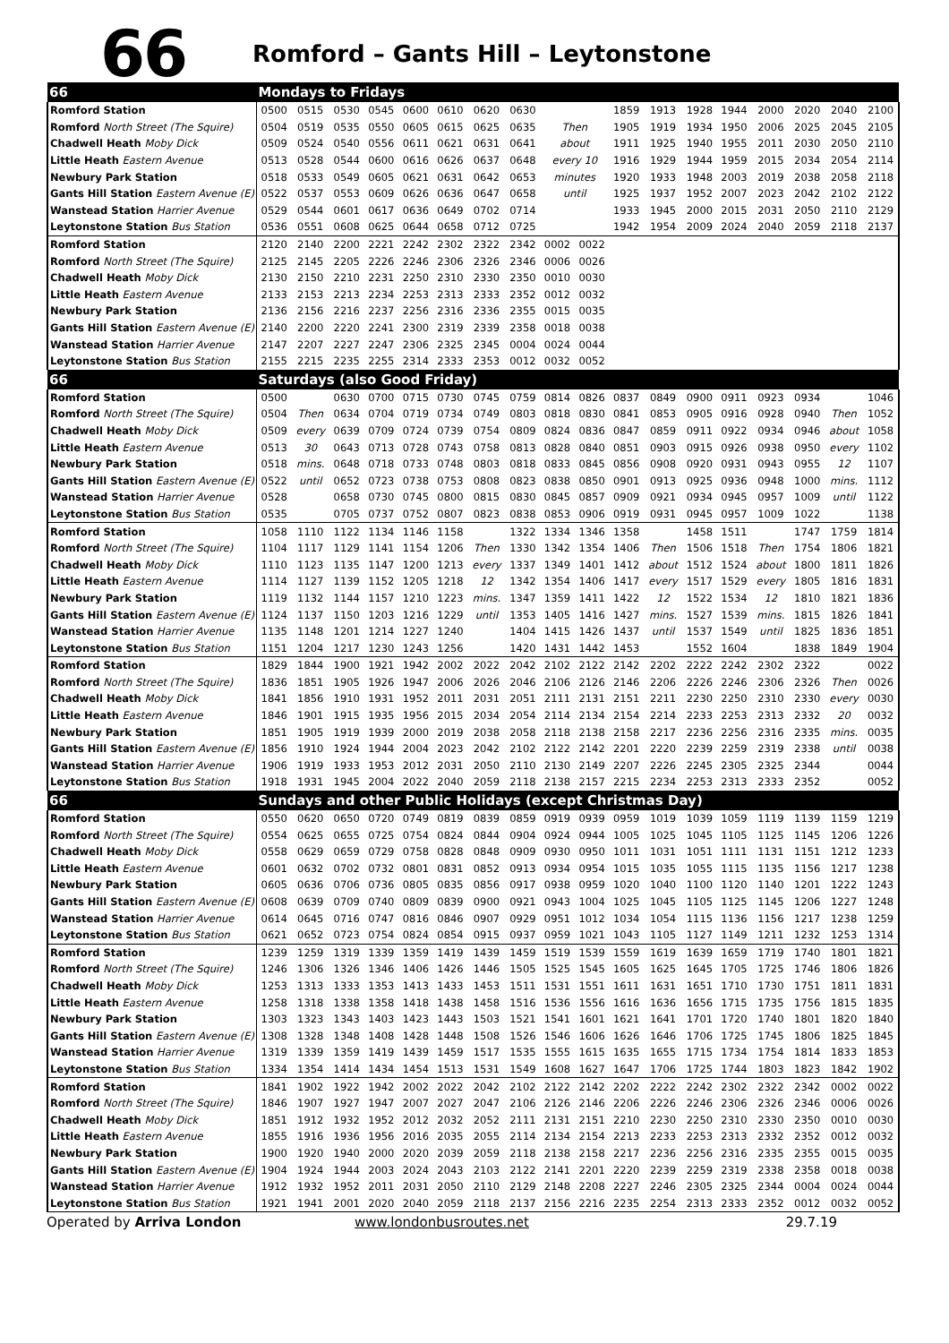66
Romford – Gants Hill – Leytonstone
| 66 | Mondays to Fridays | | | | | | | | | | | | | | | | | |
| Romford Station | 0500 | 0515 | 0530 | 0545 | 0600 | 0610 | 0620 | 0630 | | | 1859 | 1913 | 1928 | 1944 | 2000 | 2020 | 2040 | 2100 |
| Romford North Street (The Squire) | 0504 | 0519 | 0535 | 0550 | 0605 | 0615 | 0625 | 0635 | Then | | 1905 | 1919 | 1934 | 1950 | 2006 | 2025 | 2045 | 2105 |
| Chadwell Heath Moby Dick | 0509 | 0524 | 0540 | 0556 | 0611 | 0621 | 0631 | 0641 | about | | 1911 | 1925 | 1940 | 1955 | 2011 | 2030 | 2050 | 2110 |
| Little Heath Eastern Avenue | 0513 | 0528 | 0544 | 0600 | 0616 | 0626 | 0637 | 0648 | every 10 | | 1916 | 1929 | 1944 | 1959 | 2015 | 2034 | 2054 | 2114 |
| Newbury Park Station | 0518 | 0533 | 0549 | 0605 | 0621 | 0631 | 0642 | 0653 | minutes | | 1920 | 1933 | 1948 | 2003 | 2019 | 2038 | 2058 | 2118 |
| Gants Hill Station Eastern Avenue (E) | 0522 | 0537 | 0553 | 0609 | 0626 | 0636 | 0647 | 0658 | until | | 1925 | 1937 | 1952 | 2007 | 2023 | 2042 | 2102 | 2122 |
| Wanstead Station Harrier Avenue | 0529 | 0544 | 0601 | 0617 | 0636 | 0649 | 0702 | 0714 | | | 1933 | 1945 | 2000 | 2015 | 2031 | 2050 | 2110 | 2129 |
| Leytonstone Station Bus Station | 0536 | 0551 | 0608 | 0625 | 0644 | 0658 | 0712 | 0725 | | | 1942 | 1954 | 2009 | 2024 | 2040 | 2059 | 2118 | 2137 |
| Romford Station | 2120 | 2140 | 2200 | 2221 | 2242 | 2302 | 2322 | 2342 | 0002 | 0022 | | | | | | | | |
| Romford North Street (The Squire) | 2125 | 2145 | 2205 | 2226 | 2246 | 2306 | 2326 | 2346 | 0006 | 0026 | | | | | | | | |
| Chadwell Heath Moby Dick | 2130 | 2150 | 2210 | 2231 | 2250 | 2310 | 2330 | 2350 | 0010 | 0030 | | | | | | | | |
| Little Heath Eastern Avenue | 2133 | 2153 | 2213 | 2234 | 2253 | 2313 | 2333 | 2352 | 0012 | 0032 | | | | | | | | |
| Newbury Park Station | 2136 | 2156 | 2216 | 2237 | 2256 | 2316 | 2336 | 2355 | 0015 | 0035 | | | | | | | | |
| Gants Hill Station Eastern Avenue (E) | 2140 | 2200 | 2220 | 2241 | 2300 | 2319 | 2339 | 2358 | 0018 | 0038 | | | | | | | | |
| Wanstead Station Harrier Avenue | 2147 | 2207 | 2227 | 2247 | 2306 | 2325 | 2345 | 0004 | 0024 | 0044 | | | | | | | | |
| Leytonstone Station Bus Station | 2155 | 2215 | 2235 | 2255 | 2314 | 2333 | 2353 | 0012 | 0032 | 0052 | | | | | | | | |
| 66 | Saturdays (also Good Friday) | | | | | | | | | | | | | | | | | |
| Romford Station | 0500 | | 0630 | 0700 | 0715 | 0730 | 0745 | 0759 | 0814 | 0826 | 0837 | 0849 | 0900 | 0911 | 0923 | 0934 | | 1046 |
| Romford North Street (The Squire) | 0504 | Then | 0634 | 0704 | 0719 | 0734 | 0749 | 0803 | 0818 | 0830 | 0841 | 0853 | 0905 | 0916 | 0928 | 0940 | Then | 1052 |
| Chadwell Heath Moby Dick | 0509 | every | 0639 | 0709 | 0724 | 0739 | 0754 | 0809 | 0824 | 0836 | 0847 | 0859 | 0911 | 0922 | 0934 | 0946 | about | 1058 |
| Little Heath Eastern Avenue | 0513 | 30 | 0643 | 0713 | 0728 | 0743 | 0758 | 0813 | 0828 | 0840 | 0851 | 0903 | 0915 | 0926 | 0938 | 0950 | every | 1102 |
| Newbury Park Station | 0518 | mins. | 0648 | 0718 | 0733 | 0748 | 0803 | 0818 | 0833 | 0845 | 0856 | 0908 | 0920 | 0931 | 0943 | 0955 | 12 | 1107 |
| Gants Hill Station Eastern Avenue (E) | 0522 | until | 0652 | 0723 | 0738 | 0753 | 0808 | 0823 | 0838 | 0850 | 0901 | 0913 | 0925 | 0936 | 0948 | 1000 | mins. | 1112 |
| Wanstead Station Harrier Avenue | 0528 | | 0658 | 0730 | 0745 | 0800 | 0815 | 0830 | 0845 | 0857 | 0909 | 0921 | 0934 | 0945 | 0957 | 1009 | until | 1122 |
| Leytonstone Station Bus Station | 0535 | | 0705 | 0737 | 0752 | 0807 | 0823 | 0838 | 0853 | 0906 | 0919 | 0931 | 0945 | 0957 | 1009 | 1022 | | 1138 |
| Romford Station | 1058 | 1110 | 1122 | 1134 | 1146 | 1158 | | 1322 | 1334 | 1346 | 1358 | | 1458 | 1511 | | 1747 | 1759 | 1814 |
| Romford North Street (The Squire) | 1104 | 1117 | 1129 | 1141 | 1154 | 1206 | Then | 1330 | 1342 | 1354 | 1406 | Then | 1506 | 1518 | Then | 1754 | 1806 | 1821 |
| Chadwell Heath Moby Dick | 1110 | 1123 | 1135 | 1147 | 1200 | 1213 | every | 1337 | 1349 | 1401 | 1412 | about | 1512 | 1524 | about | 1800 | 1811 | 1826 |
| Little Heath Eastern Avenue | 1114 | 1127 | 1139 | 1152 | 1205 | 1218 | 12 | 1342 | 1354 | 1406 | 1417 | every | 1517 | 1529 | every | 1805 | 1816 | 1831 |
| Newbury Park Station | 1119 | 1132 | 1144 | 1157 | 1210 | 1223 | mins. | 1347 | 1359 | 1411 | 1422 | 12 | 1522 | 1534 | 12 | 1810 | 1821 | 1836 |
| Gants Hill Station Eastern Avenue (E) | 1124 | 1137 | 1150 | 1203 | 1216 | 1229 | until | 1353 | 1405 | 1416 | 1427 | mins. | 1527 | 1539 | mins. | 1815 | 1826 | 1841 |
| Wanstead Station Harrier Avenue | 1135 | 1148 | 1201 | 1214 | 1227 | 1240 | | 1404 | 1415 | 1426 | 1437 | until | 1537 | 1549 | until | 1825 | 1836 | 1851 |
| Leytonstone Station Bus Station | 1151 | 1204 | 1217 | 1230 | 1243 | 1256 | | 1420 | 1431 | 1442 | 1453 | | 1552 | 1604 | | 1838 | 1849 | 1904 |
| Romford Station | 1829 | 1844 | 1900 | 1921 | 1942 | 2002 | 2022 | 2042 | 2102 | 2122 | 2142 | 2202 | 2222 | 2242 | 2302 | 2322 | | 0022 |
| Romford North Street (The Squire) | 1836 | 1851 | 1905 | 1926 | 1947 | 2006 | 2026 | 2046 | 2106 | 2126 | 2146 | 2206 | 2226 | 2246 | 2306 | 2326 | Then | 0026 |
| Chadwell Heath Moby Dick | 1841 | 1856 | 1910 | 1931 | 1952 | 2011 | 2031 | 2051 | 2111 | 2131 | 2151 | 2211 | 2230 | 2250 | 2310 | 2330 | every | 0030 |
| Little Heath Eastern Avenue | 1846 | 1901 | 1915 | 1935 | 1956 | 2015 | 2034 | 2054 | 2114 | 2134 | 2154 | 2214 | 2233 | 2253 | 2313 | 2332 | 20 | 0032 |
| Newbury Park Station | 1851 | 1905 | 1919 | 1939 | 2000 | 2019 | 2038 | 2058 | 2118 | 2138 | 2158 | 2217 | 2236 | 2256 | 2316 | 2335 | mins. | 0035 |
| Gants Hill Station Eastern Avenue (E) | 1856 | 1910 | 1924 | 1944 | 2004 | 2023 | 2042 | 2102 | 2122 | 2142 | 2201 | 2220 | 2239 | 2259 | 2319 | 2338 | until | 0038 |
| Wanstead Station Harrier Avenue | 1906 | 1919 | 1933 | 1953 | 2012 | 2031 | 2050 | 2110 | 2130 | 2149 | 2207 | 2226 | 2245 | 2305 | 2325 | 2344 | | 0044 |
| Leytonstone Station Bus Station | 1918 | 1931 | 1945 | 2004 | 2022 | 2040 | 2059 | 2118 | 2138 | 2157 | 2215 | 2234 | 2253 | 2313 | 2333 | 2352 | | 0052 |
| 66 | Sundays and other Public Holidays (except Christmas Day) | | | | | | | | | | | | | | | | | |
| Romford Station | 0550 | 0620 | 0650 | 0720 | 0749 | 0819 | 0839 | 0859 | 0919 | 0939 | 0959 | 1019 | 1039 | 1059 | 1119 | 1139 | 1159 | 1219 |
| Romford North Street (The Squire) | 0554 | 0625 | 0655 | 0725 | 0754 | 0824 | 0844 | 0904 | 0924 | 0944 | 1005 | 1025 | 1045 | 1105 | 1125 | 1145 | 1206 | 1226 |
| Chadwell Heath Moby Dick | 0558 | 0629 | 0659 | 0729 | 0758 | 0828 | 0848 | 0909 | 0930 | 0950 | 1011 | 1031 | 1051 | 1111 | 1131 | 1151 | 1212 | 1233 |
| Little Heath Eastern Avenue | 0601 | 0632 | 0702 | 0732 | 0801 | 0831 | 0852 | 0913 | 0934 | 0954 | 1015 | 1035 | 1055 | 1115 | 1135 | 1156 | 1217 | 1238 |
| Newbury Park Station | 0605 | 0636 | 0706 | 0736 | 0805 | 0835 | 0856 | 0917 | 0938 | 0959 | 1020 | 1040 | 1100 | 1120 | 1140 | 1201 | 1222 | 1243 |
| Gants Hill Station Eastern Avenue (E) | 0608 | 0639 | 0709 | 0740 | 0809 | 0839 | 0900 | 0921 | 0943 | 1004 | 1025 | 1045 | 1105 | 1125 | 1145 | 1206 | 1227 | 1248 |
| Wanstead Station Harrier Avenue | 0614 | 0645 | 0716 | 0747 | 0816 | 0846 | 0907 | 0929 | 0951 | 1012 | 1034 | 1054 | 1115 | 1136 | 1156 | 1217 | 1238 | 1259 |
| Leytonstone Station Bus Station | 0621 | 0652 | 0723 | 0754 | 0824 | 0854 | 0915 | 0937 | 0959 | 1021 | 1043 | 1105 | 1127 | 1149 | 1211 | 1232 | 1253 | 1314 |
| Romford Station | 1239 | 1259 | 1319 | 1339 | 1359 | 1419 | 1439 | 1459 | 1519 | 1539 | 1559 | 1619 | 1639 | 1659 | 1719 | 1740 | 1801 | 1821 |
| Romford North Street (The Squire) | 1246 | 1306 | 1326 | 1346 | 1406 | 1426 | 1446 | 1505 | 1525 | 1545 | 1605 | 1625 | 1645 | 1705 | 1725 | 1746 | 1806 | 1826 |
| Chadwell Heath Moby Dick | 1253 | 1313 | 1333 | 1353 | 1413 | 1433 | 1453 | 1511 | 1531 | 1551 | 1611 | 1631 | 1651 | 1710 | 1730 | 1751 | 1811 | 1831 |
| Little Heath Eastern Avenue | 1258 | 1318 | 1338 | 1358 | 1418 | 1438 | 1458 | 1516 | 1536 | 1556 | 1616 | 1636 | 1656 | 1715 | 1735 | 1756 | 1815 | 1835 |
| Newbury Park Station | 1303 | 1323 | 1343 | 1403 | 1423 | 1443 | 1503 | 1521 | 1541 | 1601 | 1621 | 1641 | 1701 | 1720 | 1740 | 1801 | 1820 | 1840 |
| Gants Hill Station Eastern Avenue (E) | 1308 | 1328 | 1348 | 1408 | 1428 | 1448 | 1508 | 1526 | 1546 | 1606 | 1626 | 1646 | 1706 | 1725 | 1745 | 1806 | 1825 | 1845 |
| Wanstead Station Harrier Avenue | 1319 | 1339 | 1359 | 1419 | 1439 | 1459 | 1517 | 1535 | 1555 | 1615 | 1635 | 1655 | 1715 | 1734 | 1754 | 1814 | 1833 | 1853 |
| Leytonstone Station Bus Station | 1334 | 1354 | 1414 | 1434 | 1454 | 1513 | 1531 | 1549 | 1608 | 1627 | 1647 | 1706 | 1725 | 1744 | 1803 | 1823 | 1842 | 1902 |
| Romford Station | 1841 | 1902 | 1922 | 1942 | 2002 | 2022 | 2042 | 2102 | 2122 | 2142 | 2202 | 2222 | 2242 | 2302 | 2322 | 2342 | 0002 | 0022 |
| Romford North Street (The Squire) | 1846 | 1907 | 1927 | 1947 | 2007 | 2027 | 2047 | 2106 | 2126 | 2146 | 2206 | 2226 | 2246 | 2306 | 2326 | 2346 | 0006 | 0026 |
| Chadwell Heath Moby Dick | 1851 | 1912 | 1932 | 1952 | 2012 | 2032 | 2052 | 2111 | 2131 | 2151 | 2210 | 2230 | 2250 | 2310 | 2330 | 2350 | 0010 | 0030 |
| Little Heath Eastern Avenue | 1855 | 1916 | 1936 | 1956 | 2016 | 2035 | 2055 | 2114 | 2134 | 2154 | 2213 | 2233 | 2253 | 2313 | 2332 | 2352 | 0012 | 0032 |
| Newbury Park Station | 1900 | 1920 | 1940 | 2000 | 2020 | 2039 | 2059 | 2118 | 2138 | 2158 | 2217 | 2236 | 2256 | 2316 | 2335 | 2355 | 0015 | 0035 |
| Gants Hill Station Eastern Avenue (E) | 1904 | 1924 | 1944 | 2003 | 2024 | 2043 | 2103 | 2122 | 2141 | 2201 | 2220 | 2239 | 2259 | 2319 | 2338 | 2358 | 0018 | 0038 |
| Wanstead Station Harrier Avenue | 1912 | 1932 | 1952 | 2011 | 2031 | 2050 | 2110 | 2129 | 2148 | 2208 | 2227 | 2246 | 2305 | 2325 | 2344 | 0004 | 0024 | 0044 |
| Leytonstone Station Bus Station | 1921 | 1941 | 2001 | 2020 | 2040 | 2059 | 2118 | 2137 | 2156 | 2216 | 2235 | 2254 | 2313 | 2333 | 2352 | 0012 | 0032 | 0052 |
Operated by Arriva London www.londonbusroutes.net 29.7.19